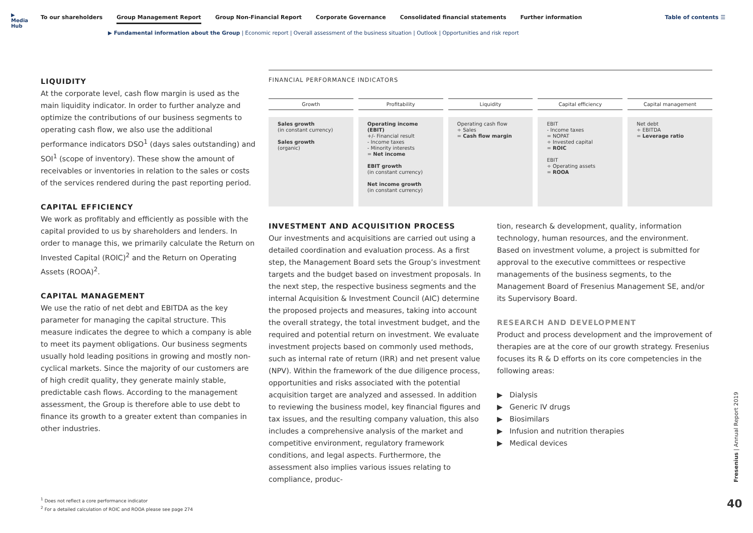▶
Media Hub
To our shareholders Group Management Report Group Non-Financial Report Corporate Governance Consolidated financial statements Further information
Table of contents ☰
▶ Fundamental information about the Group | Economic report | Overall assessment of the business situation | Outlook | Opportunities and risk report
LIQUIDITY
At the corporate level, cash flow margin is used as the main liquidity indicator. In order to further analyze and optimize the contributions of our business segments to operating cash flow, we also use the additional performance indicators DSO<sup>1</sup> (days sales outstanding) and SOI<sup>1</sup> (scope of inventory). These show the amount of receivables or inventories in relation to the sales or costs of the services rendered during the past reporting period.
CAPITAL EFFICIENCY
We work as profitably and efficiently as possible with the capital provided to us by shareholders and lenders. In order to manage this, we primarily calculate the Return on Invested Capital (ROIC)<sup>2</sup> and the Return on Operating Assets (ROOA)<sup>2</sup>.
CAPITAL MANAGEMENT
We use the ratio of net debt and EBITDA as the key parameter for managing the capital structure. This measure indicates the degree to which a company is able to meet its payment obligations. Our business segments usually hold leading positions in growing and mostly non-cyclical markets. Since the majority of our customers are of high credit quality, they generate mainly stable, predictable cash flows. According to the management assessment, the Group is therefore able to use debt to finance its growth to a greater extent than companies in other industries.
FINANCIAL PERFORMANCE INDICATORS
Growth
Sales growth
(in constant currency)
Sales growth
(organic)
Profitability
Operating income (EBIT)
+/- Financial result
- Income taxes
- Minority interests
= Net income
EBIT growth
(in constant currency)
Net income growth
(in constant currency)
Liquidity
Operating cash flow
÷ Sales
= Cash flow margin
Capital efficiency
EBIT
- Income taxes
= NOPAT
÷ Invested capital
= ROIC
EBIT
÷ Operating assets
= ROOA
Capital management
Net debt
÷ EBITDA
= Leverage ratio
INVESTMENT AND ACQUISITION PROCESS
Our investments and acquisitions are carried out using a detailed coordination and evaluation process. As a first step, the Management Board sets the Group’s investment targets and the budget based on investment proposals. In the next step, the respective business segments and the internal Acquisition & Investment Council (AIC) determine the proposed projects and measures, taking into account the overall strategy, the total investment budget, and the required and potential return on investment. We evaluate investment projects based on commonly used methods, such as internal rate of return (IRR) and net present value (NPV). Within the framework of the due diligence process, opportunities and risks associated with the potential acquisition target are analyzed and assessed. In addition to reviewing the business model, key financial figures and tax issues, and the resulting company valuation, this also includes a comprehensive analysis of the market and competitive environment, regulatory framework conditions, and legal aspects. Furthermore, the assessment also implies various issues relating to compliance, produc-
tion, research & development, quality, information technology, human resources, and the environment. Based on investment volume, a project is submitted for approval to the executive committees or respective managements of the business segments, to the Management Board of Fresenius Management SE, and/or its Supervisory Board.
RESEARCH AND DEVELOPMENT
Product and process development and the improvement of therapies are at the core of our growth strategy. Fresenius focuses its R & D efforts on its core competencies in the following areas:
▶ Dialysis
▶ Generic IV drugs
▶ Biosimilars
▶ Infusion and nutrition therapies
▶ Medical devices
<sup>1</sup> Does not reflect a core performance indicator
<sup>2</sup> For a detailed calculation of ROIC and ROOA please see page 274
Fresenius | Annual Report 2019
40